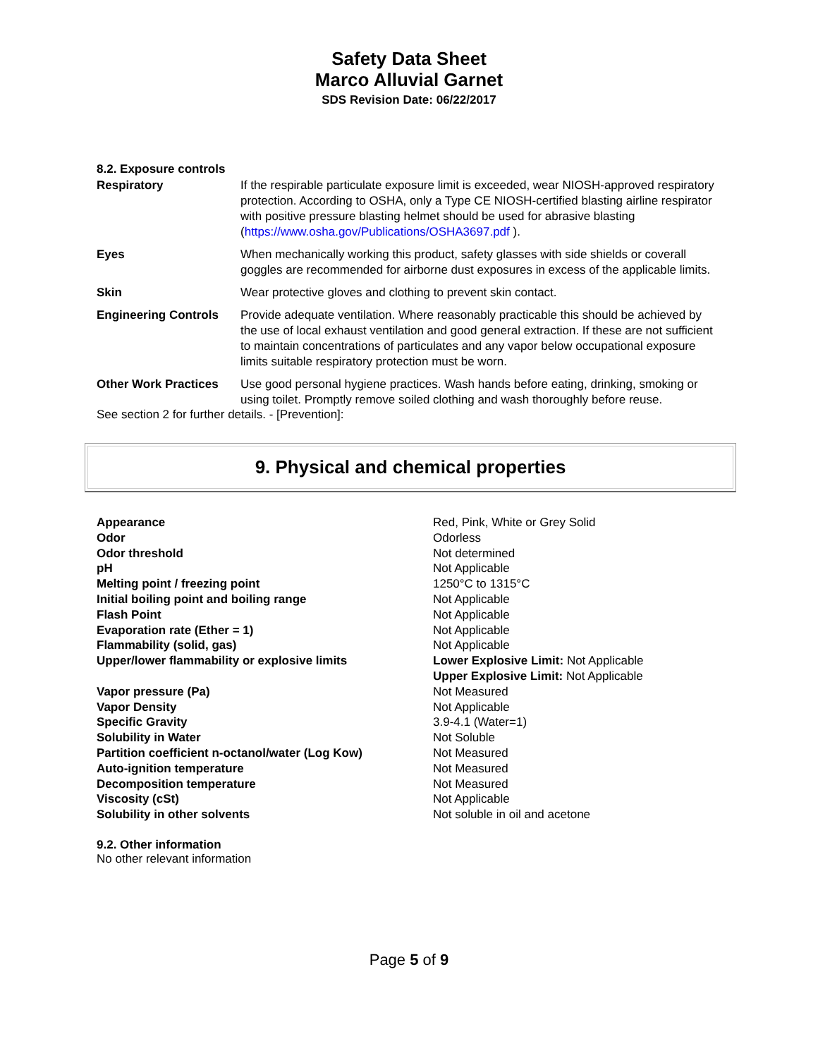Safety Data Sheet
Marco Alluvial Garnet
SDS Revision Date: 06/22/2017
8.2. Exposure controls
| Respiratory | If the respirable particulate exposure limit is exceeded, wear NIOSH-approved respiratory protection. According to OSHA, only a Type CE NIOSH-certified blasting airline respirator with positive pressure blasting helmet should be used for abrasive blasting ( https://www.osha.gov/Publications/OSHA3697.pdf ). |
| Eyes | When mechanically working this product, safety glasses with side shields or coverall goggles are recommended for airborne dust exposures in excess of the applicable limits. |
| Skin | Wear protective gloves and clothing to prevent skin contact. |
| Engineering Controls | Provide adequate ventilation. Where reasonably practicable this should be achieved by the use of local exhaust ventilation and good general extraction. If these are not sufficient to maintain concentrations of particulates and any vapor below occupational exposure limits suitable respiratory protection must be worn. |
| Other Work Practices | Use good personal hygiene practices. Wash hands before eating, drinking, smoking or using toilet. Promptly remove soiled clothing and wash thoroughly before reuse. |
See section 2 for further details. - [Prevention]:
9. Physical and chemical properties
| Appearance | Red, Pink, White or Grey Solid |
| Odor | Odorless |
| Odor threshold | Not determined |
| pH | Not Applicable |
| Melting point / freezing point | 1250°C to 1315°C |
| Initial boiling point and boiling range | Not Applicable |
| Flash Point | Not Applicable |
| Evaporation rate (Ether = 1) | Not Applicable |
| Flammability (solid, gas) | Not Applicable |
| Upper/lower flammability or explosive limits | Lower Explosive Limit: Not Applicable Upper Explosive Limit: Not Applicable |
| Vapor pressure (Pa) | Not Measured |
| Vapor Density | Not Applicable |
| Specific Gravity | 3.9-4.1 (Water=1) |
| Solubility in Water | Not Soluble |
| Partition coefficient n-octanol/water (Log Kow) | Not Measured |
| Auto-ignition temperature | Not Measured |
| Decomposition temperature | Not Measured |
| Viscosity (cSt) | Not Applicable |
| Solubility in other solvents | Not soluble in oil and acetone |
9.2. Other information
No other relevant information
Page 5 of 9